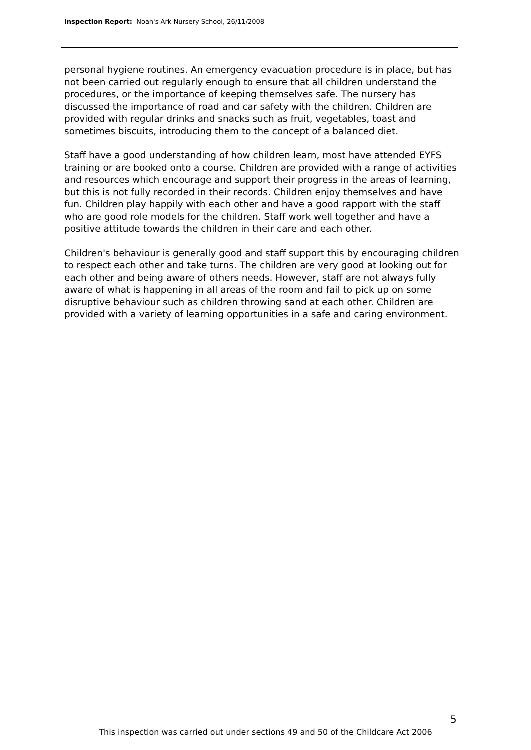Inspection Report: Noah's Ark Nursery School, 26/11/2008
personal hygiene routines. An emergency evacuation procedure is in place, but has not been carried out regularly enough to ensure that all children understand the procedures, or the importance of keeping themselves safe. The nursery has discussed the importance of road and car safety with the children. Children are provided with regular drinks and snacks such as fruit, vegetables, toast and sometimes biscuits, introducing them to the concept of a balanced diet.
Staff have a good understanding of how children learn, most have attended EYFS training or are booked onto a course. Children are provided with a range of activities and resources which encourage and support their progress in the areas of learning, but this is not fully recorded in their records. Children enjoy themselves and have fun. Children play happily with each other and have a good rapport with the staff who are good role models for the children. Staff work well together and have a positive attitude towards the children in their care and each other.
Children's behaviour is generally good and staff support this by encouraging children to respect each other and take turns. The children are very good at looking out for each other and being aware of others needs. However, staff are not always fully aware of what is happening in all areas of the room and fail to pick up on some disruptive behaviour such as children throwing sand at each other. Children are provided with a variety of learning opportunities in a safe and caring environment.
5
This inspection was carried out under sections 49 and 50 of the Childcare Act 2006